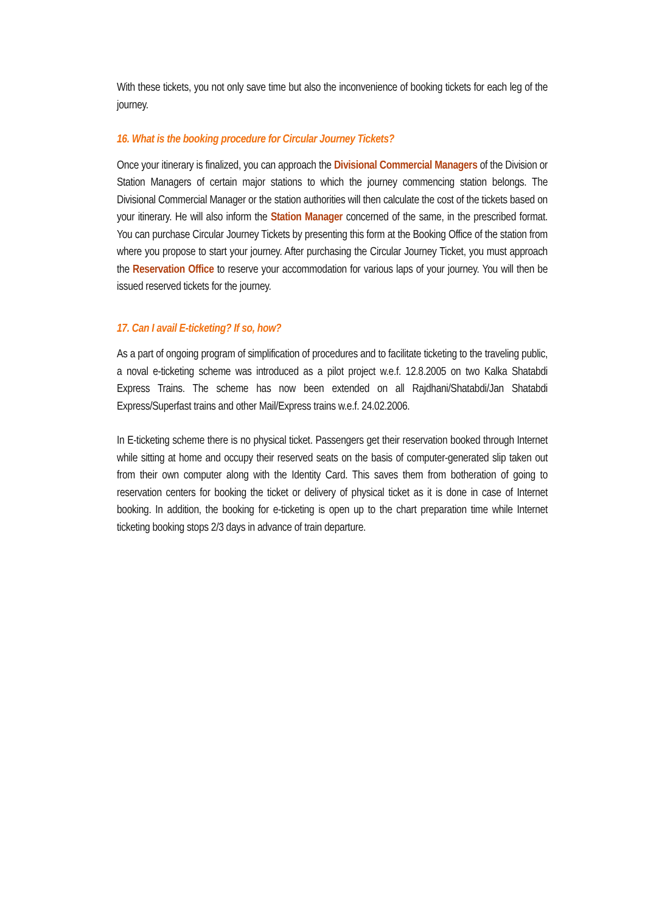With these tickets, you not only save time but also the inconvenience of booking tickets for each leg of the journey.
16. What is the booking procedure for Circular Journey Tickets?
Once your itinerary is finalized, you can approach the Divisional Commercial Managers of the Division or Station Managers of certain major stations to which the journey commencing station belongs. The Divisional Commercial Manager or the station authorities will then calculate the cost of the tickets based on your itinerary. He will also inform the Station Manager concerned of the same, in the prescribed format. You can purchase Circular Journey Tickets by presenting this form at the Booking Office of the station from where you propose to start your journey. After purchasing the Circular Journey Ticket, you must approach the Reservation Office to reserve your accommodation for various laps of your journey. You will then be issued reserved tickets for the journey.
17. Can I avail E-ticketing? If so, how?
As a part of ongoing program of simplification of procedures and to facilitate ticketing to the traveling public, a noval e-ticketing scheme was introduced as a pilot project w.e.f. 12.8.2005 on two Kalka Shatabdi Express Trains. The scheme has now been extended on all Rajdhani/Shatabdi/Jan Shatabdi Express/Superfast trains and other Mail/Express trains w.e.f. 24.02.2006.
In E-ticketing scheme there is no physical ticket. Passengers get their reservation booked through Internet while sitting at home and occupy their reserved seats on the basis of computer-generated slip taken out from their own computer along with the Identity Card. This saves them from botheration of going to reservation centers for booking the ticket or delivery of physical ticket as it is done in case of Internet booking. In addition, the booking for e-ticketing is open up to the chart preparation time while Internet ticketing booking stops 2/3 days in advance of train departure.